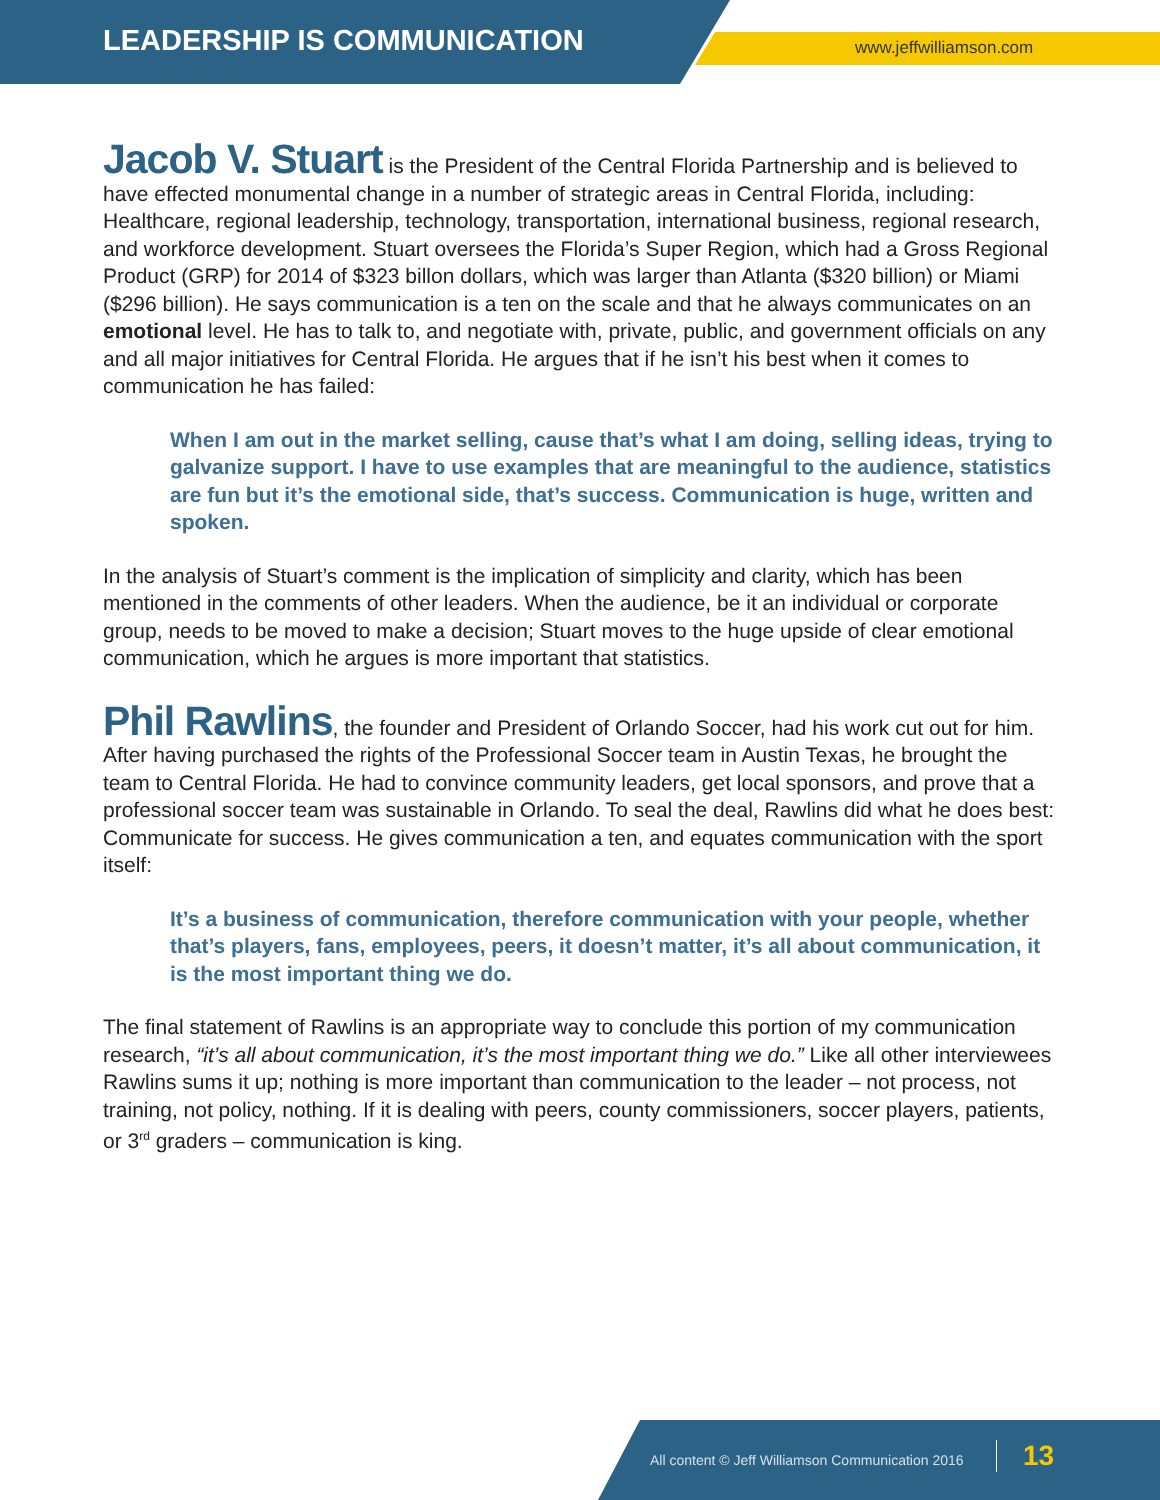LEADERSHIP IS COMMUNICATION www.jeffwilliamson.com
Jacob V. Stuart is the President of the Central Florida Partnership and is believed to have effected monumental change in a number of strategic areas in Central Florida, including: Healthcare, regional leadership, technology, transportation, international business, regional research, and workforce development. Stuart oversees the Florida’s Super Region, which had a Gross Regional Product (GRP) for 2014 of $323 billon dollars, which was larger than Atlanta ($320 billion) or Miami ($296 billion). He says communication is a ten on the scale and that he always communicates on an emotional level. He has to talk to, and negotiate with, private, public, and government officials on any and all major initiatives for Central Florida. He argues that if he isn’t his best when it comes to communication he has failed:
When I am out in the market selling, cause that’s what I am doing, selling ideas, trying to galvanize support. I have to use examples that are meaningful to the audience, statistics are fun but it’s the emotional side, that’s success. Communication is huge, written and spoken.
In the analysis of Stuart’s comment is the implication of simplicity and clarity, which has been mentioned in the comments of other leaders. When the audience, be it an individual or corporate group, needs to be moved to make a decision; Stuart moves to the huge upside of clear emotional communication, which he argues is more important that statistics.
Phil Rawlins, the founder and President of Orlando Soccer, had his work cut out for him. After having purchased the rights of the Professional Soccer team in Austin Texas, he brought the team to Central Florida. He had to convince community leaders, get local sponsors, and prove that a professional soccer team was sustainable in Orlando. To seal the deal, Rawlins did what he does best: Communicate for success. He gives communication a ten, and equates communication with the sport itself:
It’s a business of communication, therefore communication with your people, whether that’s players, fans, employees, peers, it doesn’t matter, it’s all about communication, it is the most important thing we do.
The final statement of Rawlins is an appropriate way to conclude this portion of my communication research, “it’s all about communication, it’s the most important thing we do.” Like all other interviewees Rawlins sums it up; nothing is more important than communication to the leader – not process, not training, not policy, nothing. If it is dealing with peers, county commissioners, soccer players, patients, or 3<sup>rd</sup> graders – communication is king.
All content © Jeff Williamson Communication 2016
13